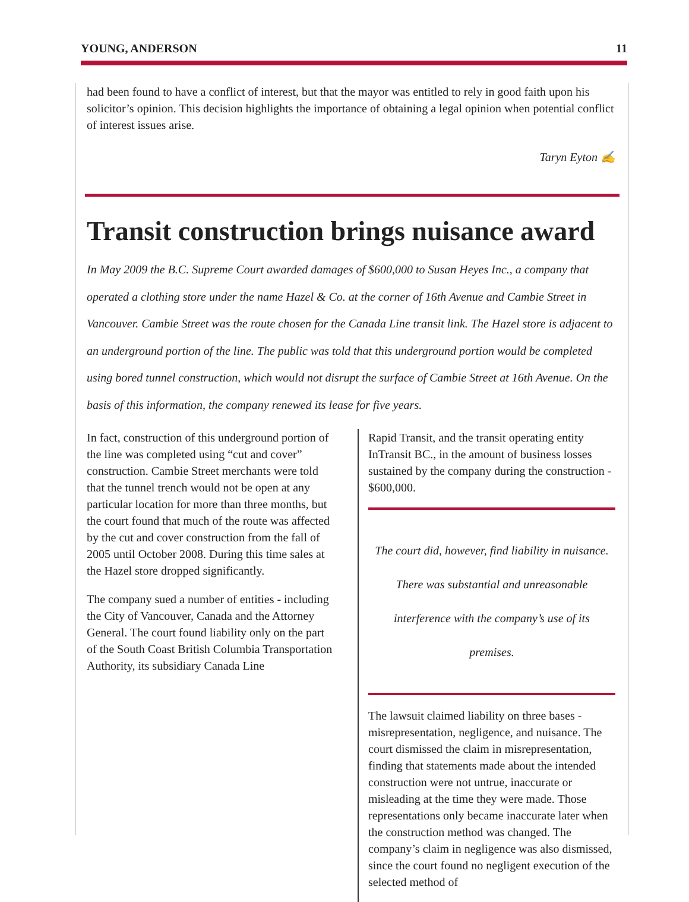YOUNG, ANDERSON 11
had been found to have a conflict of interest, but that the mayor was entitled to rely in good faith upon his solicitor’s opinion. This decision highlights the importance of obtaining a legal opinion when potential conflict of interest issues arise.
Taryn Eyton ✍
Transit construction brings nuisance award
In May 2009 the B.C. Supreme Court awarded damages of $600,000 to Susan Heyes Inc., a company that operated a clothing store under the name Hazel & Co. at the corner of 16th Avenue and Cambie Street in Vancouver. Cambie Street was the route chosen for the Canada Line transit link. The Hazel store is adjacent to an underground portion of the line. The public was told that this underground portion would be completed using bored tunnel construction, which would not disrupt the surface of Cambie Street at 16th Avenue. On the basis of this information, the company renewed its lease for five years.
In fact, construction of this underground portion of the line was completed using “cut and cover” construction. Cambie Street merchants were told that the tunnel trench would not be open at any particular location for more than three months, but the court found that much of the route was affected by the cut and cover construction from the fall of 2005 until October 2008. During this time sales at the Hazel store dropped significantly.
The company sued a number of entities - including the City of Vancouver, Canada and the Attorney General. The court found liability only on the part of the South Coast British Columbia Transportation Authority, its subsidiary Canada Line
Rapid Transit, and the transit operating entity InTransit BC., in the amount of business losses sustained by the company during the construction - $600,000.
The court did, however, find liability in nuisance. There was substantial and unreasonable interference with the company’s use of its premises.
The lawsuit claimed liability on three bases - misrepresentation, negligence, and nuisance. The court dismissed the claim in misrepresentation, finding that statements made about the intended construction were not untrue, inaccurate or misleading at the time they were made. Those representations only became inaccurate later when the construction method was changed. The company’s claim in negligence was also dismissed, since the court found no negligent execution of the selected method of